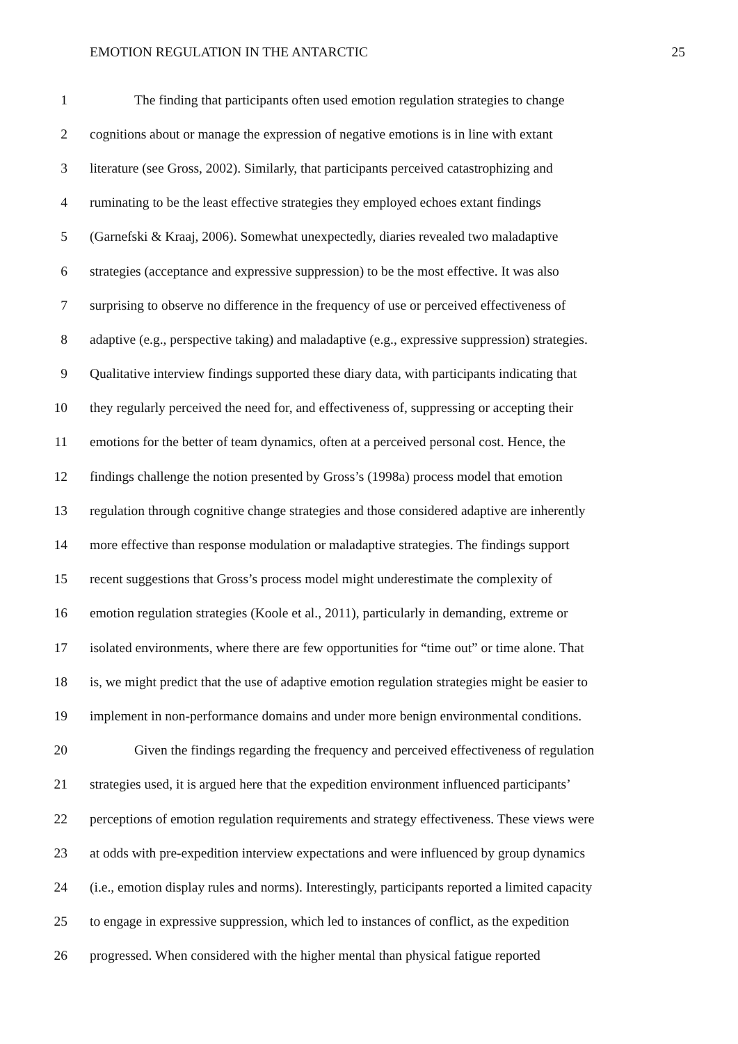EMOTION REGULATION IN THE ANTARCTIC 25
1 The finding that participants often used emotion regulation strategies to change
2 cognitions about or manage the expression of negative emotions is in line with extant
3 literature (see Gross, 2002). Similarly, that participants perceived catastrophizing and
4 ruminating to be the least effective strategies they employed echoes extant findings
5 (Garnefski & Kraaj, 2006). Somewhat unexpectedly, diaries revealed two maladaptive
6 strategies (acceptance and expressive suppression) to be the most effective. It was also
7 surprising to observe no difference in the frequency of use or perceived effectiveness of
8 adaptive (e.g., perspective taking) and maladaptive (e.g., expressive suppression) strategies.
9 Qualitative interview findings supported these diary data, with participants indicating that
10 they regularly perceived the need for, and effectiveness of, suppressing or accepting their
11 emotions for the better of team dynamics, often at a perceived personal cost. Hence, the
12 findings challenge the notion presented by Gross’s (1998a) process model that emotion
13 regulation through cognitive change strategies and those considered adaptive are inherently
14 more effective than response modulation or maladaptive strategies. The findings support
15 recent suggestions that Gross’s process model might underestimate the complexity of
16 emotion regulation strategies (Koole et al., 2011), particularly in demanding, extreme or
17 isolated environments, where there are few opportunities for “time out” or time alone. That
18 is, we might predict that the use of adaptive emotion regulation strategies might be easier to
19 implement in non-performance domains and under more benign environmental conditions.
20 Given the findings regarding the frequency and perceived effectiveness of regulation
21 strategies used, it is argued here that the expedition environment influenced participants’
22 perceptions of emotion regulation requirements and strategy effectiveness. These views were
23 at odds with pre-expedition interview expectations and were influenced by group dynamics
24 (i.e., emotion display rules and norms). Interestingly, participants reported a limited capacity
25 to engage in expressive suppression, which led to instances of conflict, as the expedition
26 progressed. When considered with the higher mental than physical fatigue reported